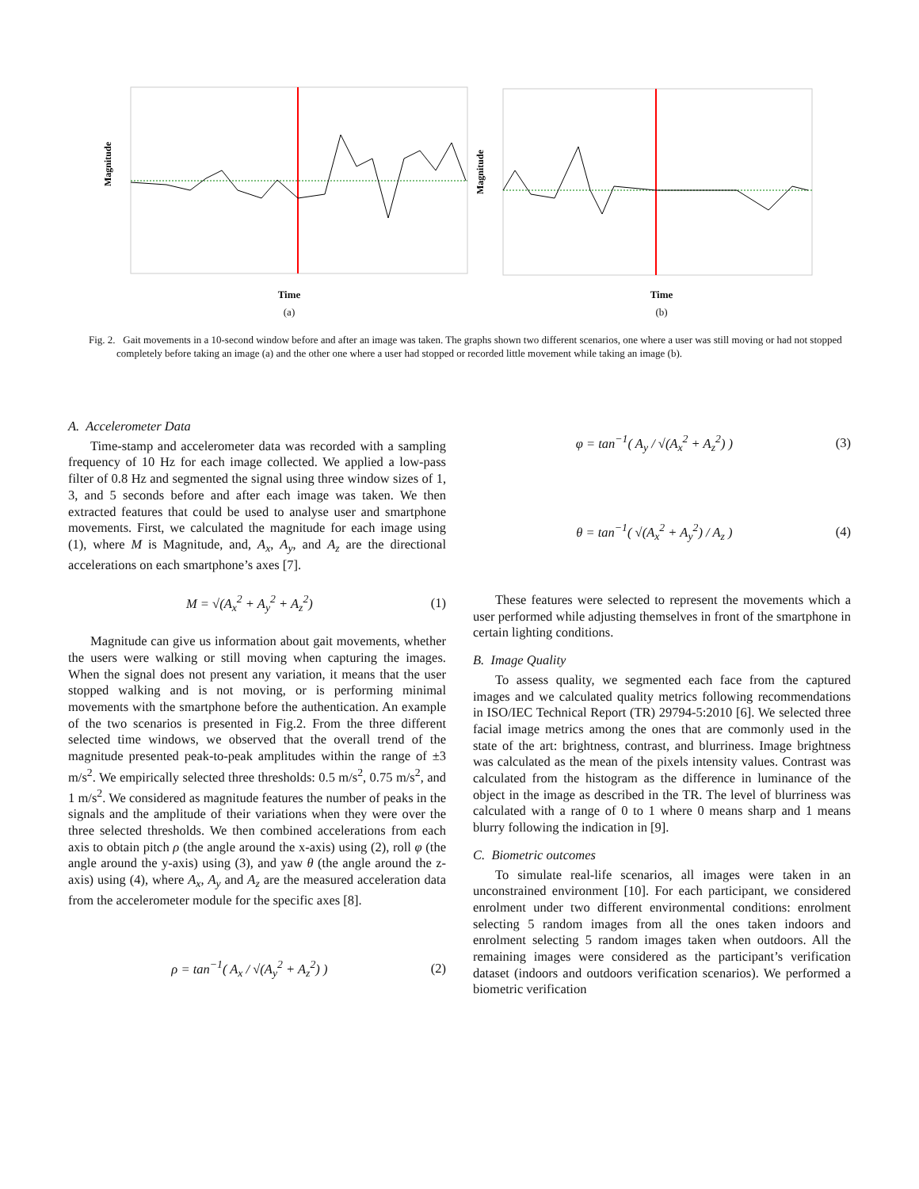Magnitude
Time
(a)
Magnitude
Time
(b)
Fig. 2. Gait movements in a 10-second window before and after an image was taken. The graphs shown two different scenarios, one where a user was still moving or had not stopped completely before taking an image (a) and the other one where a user had stopped or recorded little movement while taking an image (b).
A. Accelerometer Data
Time-stamp and accelerometer data was recorded with a sampling frequency of 10 Hz for each image collected. We applied a low-pass filter of 0.8 Hz and segmented the signal using three window sizes of 1, 3, and 5 seconds before and after each image was taken. We then extracted features that could be used to analyse user and smartphone movements. First, we calculated the magnitude for each image using (1), where M is Magnitude, and, A<sub>x</sub>, A<sub>y</sub>, and A<sub>z</sub> are the directional accelerations on each smartphone’s axes [7].
M = √(A<sub>x</sub><sup>2</sup> + A<sub>y</sub><sup>2</sup> + A<sub>z</sub><sup>2</sup>) (1)
Magnitude can give us information about gait movements, whether the users were walking or still moving when capturing the images. When the signal does not present any variation, it means that the user stopped walking and is not moving, or is performing minimal movements with the smartphone before the authentication. An example of the two scenarios is presented in Fig.2. From the three different selected time windows, we observed that the overall trend of the magnitude presented peak-to-peak amplitudes within the range of ±3 m/s<sup>2</sup>. We empirically selected three thresholds: 0.5 m/s<sup>2</sup>, 0.75 m/s<sup>2</sup>, and 1 m/s<sup>2</sup>. We considered as magnitude features the number of peaks in the signals and the amplitude of their variations when they were over the three selected thresholds. We then combined accelerations from each axis to obtain pitch ρ (the angle around the x-axis) using (2), roll φ (the angle around the y-axis) using (3), and yaw θ (the angle around the z-axis) using (4), where A<sub>x</sub>, A<sub>y</sub> and A<sub>z</sub> are the measured acceleration data from the accelerometer module for the specific axes [8].
ρ = tan<sup>−1</sup>( A<sub>x</sub> / √(A<sub>y</sub><sup>2</sup> + A<sub>z</sub><sup>2</sup>) ) (2)
φ = tan<sup>−1</sup>( A<sub>y</sub> / √(A<sub>x</sub><sup>2</sup> + A<sub>z</sub><sup>2</sup>) ) (3)
θ = tan<sup>−1</sup>( √(A<sub>x</sub><sup>2</sup> + A<sub>y</sub><sup>2</sup>) / A<sub>z</sub> ) (4)
These features were selected to represent the movements which a user performed while adjusting themselves in front of the smartphone in certain lighting conditions.
B. Image Quality
To assess quality, we segmented each face from the captured images and we calculated quality metrics following recommendations in ISO/IEC Technical Report (TR) 29794-5:2010 [6]. We selected three facial image metrics among the ones that are commonly used in the state of the art: brightness, contrast, and blurriness. Image brightness was calculated as the mean of the pixels intensity values. Contrast was calculated from the histogram as the difference in luminance of the object in the image as described in the TR. The level of blurriness was calculated with a range of 0 to 1 where 0 means sharp and 1 means blurry following the indication in [9].
C. Biometric outcomes
To simulate real-life scenarios, all images were taken in an unconstrained environment [10]. For each participant, we considered enrolment under two different environmental conditions: enrolment selecting 5 random images from all the ones taken indoors and enrolment selecting 5 random images taken when outdoors. All the remaining images were considered as the participant’s verification dataset (indoors and outdoors verification scenarios). We performed a biometric verification